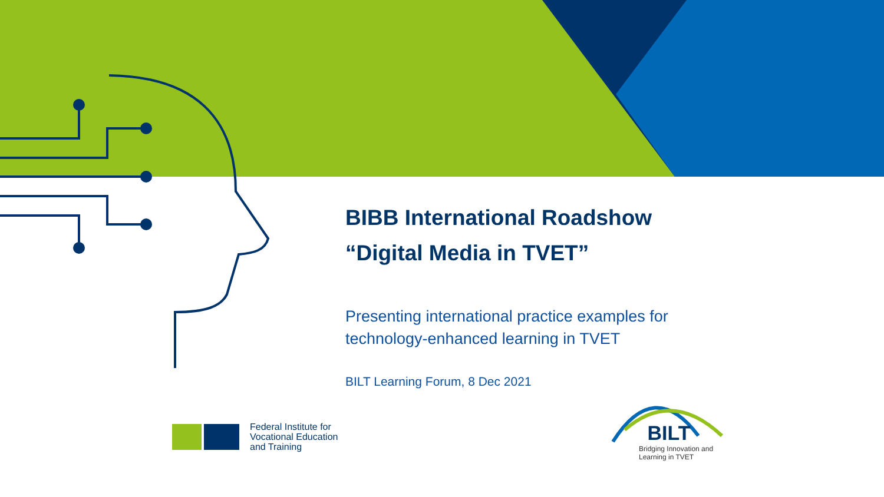BIBB International Roadshow
“Digital Media in TVET”
Presenting international practice examples for technology-enhanced learning in TVET
BILT Learning Forum, 8 Dec 2021
Federal Institute for
Vocational Education
and Training
BILT
Bridging Innovation and
Learning in TVET